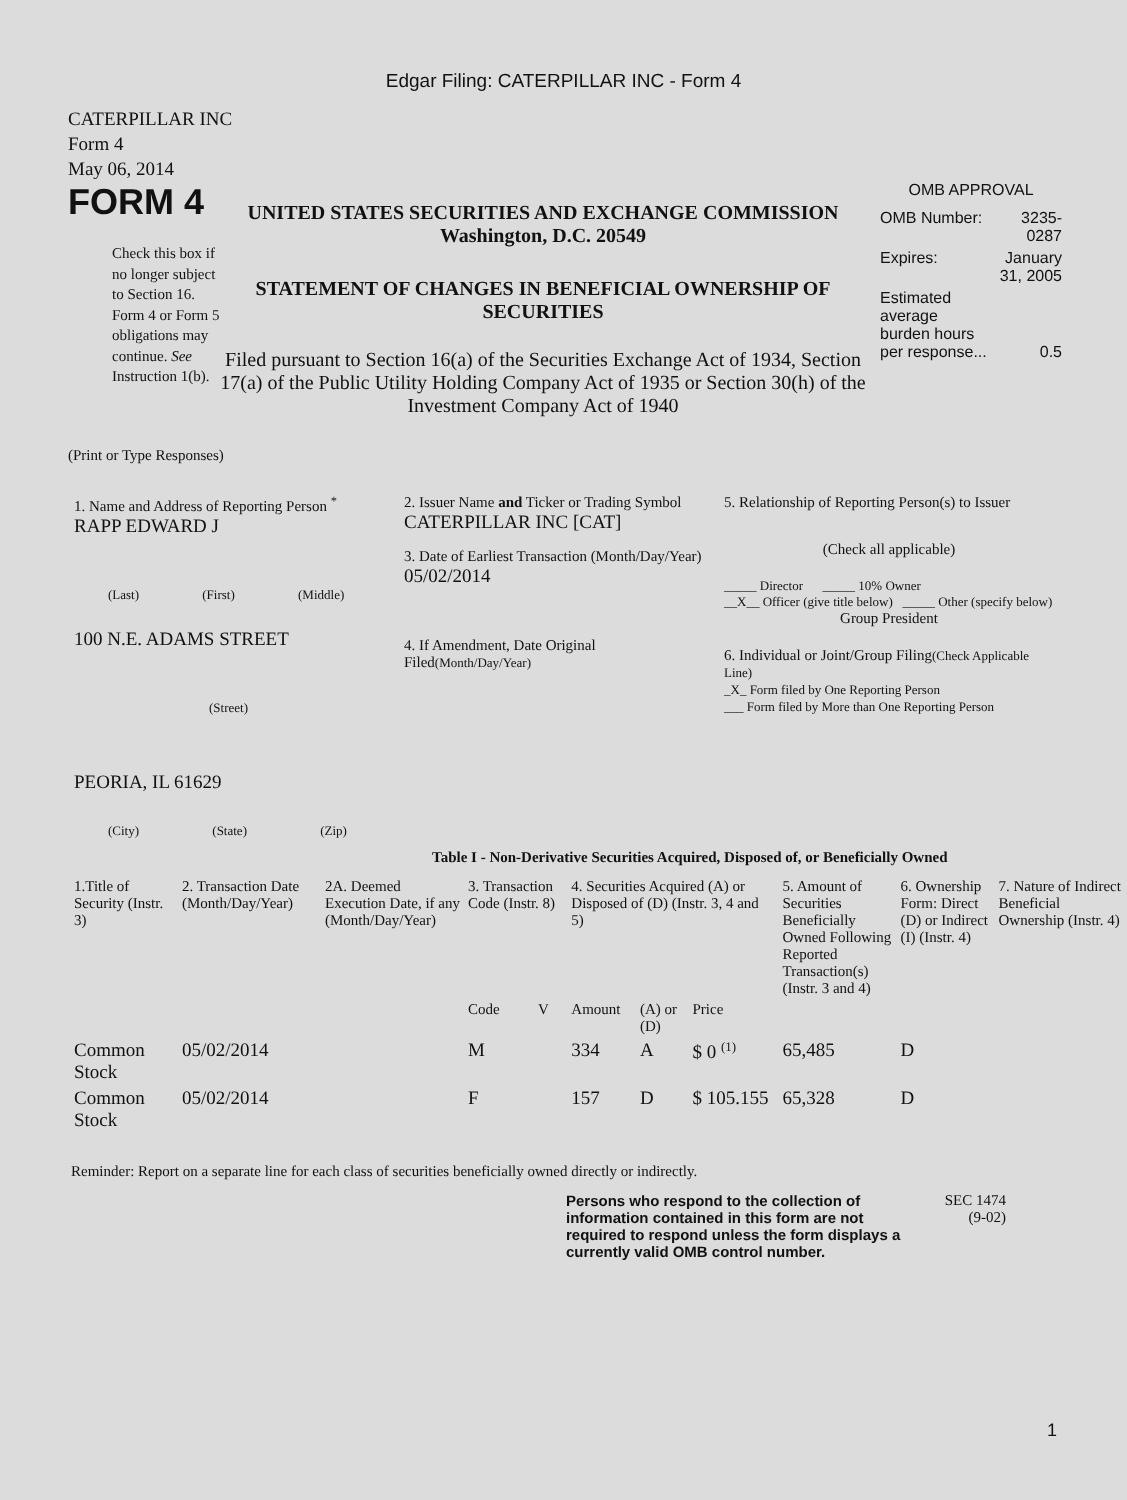Edgar Filing: CATERPILLAR INC - Form 4
CATERPILLAR INC
Form 4
May 06, 2014
FORM 4
Check this box if no longer subject to Section 16. Form 4 or Form 5 obligations may continue. See Instruction 1(b).
UNITED STATES SECURITIES AND EXCHANGE COMMISSION
Washington, D.C. 20549
STATEMENT OF CHANGES IN BENEFICIAL OWNERSHIP OF SECURITIES
Filed pursuant to Section 16(a) of the Securities Exchange Act of 1934, Section 17(a) of the Public Utility Holding Company Act of 1935 or Section 30(h) of the Investment Company Act of 1940
OMB APPROVAL
| OMB Number: | 3235-0287 |
| Expires: | January 31, 2005 |
| Estimated average burden hours per response... | 0.5 |
(Print or Type Responses)
1. Name and Address of Reporting Person <sup>*</sup>
RAPP EDWARD J
(Last) (First) (Middle)
100 N.E. ADAMS STREET
(Street)
PEORIA, IL 61629
(City) (State) (Zip)
2. Issuer Name and Ticker or Trading Symbol
CATERPILLAR INC [CAT]
3. Date of Earliest Transaction (Month/Day/Year)
05/02/2014
4. If Amendment, Date Original Filed(Month/Day/Year)
5. Relationship of Reporting Person(s) to Issuer
(Check all applicable)
_____ Director _____ 10% Owner
__X__ Officer (give title below) _____ Other (specify below)
Group President
6. Individual or Joint/Group Filing(Check Applicable Line)
_X_ Form filed by One Reporting Person
___ Form filed by More than One Reporting Person
Table I - Non-Derivative Securities Acquired, Disposed of, or Beneficially Owned
| 1.Title of Security (Instr. 3) | 2. Transaction Date (Month/Day/Year) | 2A. Deemed Execution Date, if any (Month/Day/Year) | 3. Transaction Code (Instr. 8) | | 4. Securities Acquired (A) or Disposed of (D) (Instr. 3, 4 and 5) | | | 5. Amount of Securities Beneficially Owned Following Reported Transaction(s) (Instr. 3 and 4) | 6. Ownership Form: Direct (D) or Indirect (I) (Instr. 4) | 7. Nature of Indirect Beneficial Ownership (Instr. 4) |
| --- | --- | --- | --- | --- | --- | --- | --- | --- | --- | --- |
| | | | Code | V | Amount | (A) or (D) | Price | | | |
| Common Stock | 05/02/2014 | | M | | 334 | A | $ 0 <sup>(1)</sup> | 65,485 | D | |
| Common Stock | 05/02/2014 | | F | | 157 | D | $ 105.155 | 65,328 | D | |
Reminder: Report on a separate line for each class of securities beneficially owned directly or indirectly.
Persons who respond to the collection of information contained in this form are not required to respond unless the form displays a currently valid OMB control number.
SEC 1474
(9-02)
1